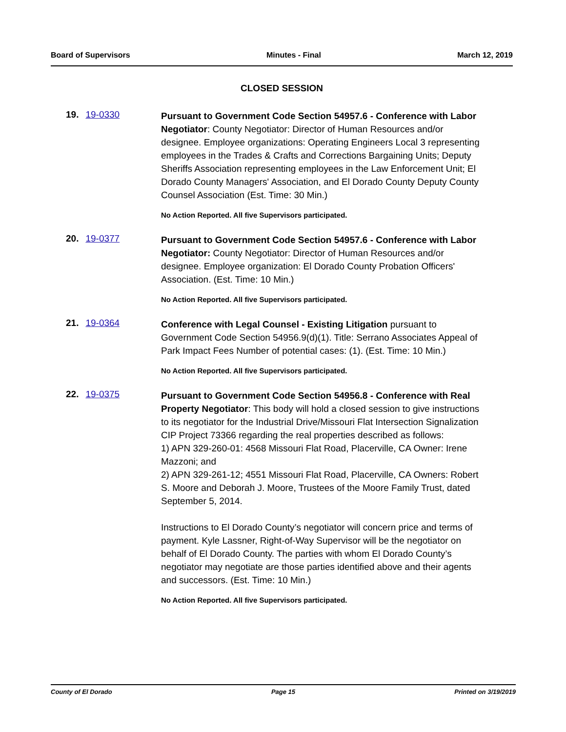Board of Supervisors Minutes - Final March 12, 2019
CLOSED SESSION
19. 19-0330
Pursuant to Government Code Section 54957.6 - Conference with Labor Negotiator: County Negotiator: Director of Human Resources and/or designee. Employee organizations: Operating Engineers Local 3 representing employees in the Trades & Crafts and Corrections Bargaining Units; Deputy Sheriffs Association representing employees in the Law Enforcement Unit; El Dorado County Managers' Association, and El Dorado County Deputy County Counsel Association (Est. Time: 30 Min.)
No Action Reported. All five Supervisors participated.
20. 19-0377
Pursuant to Government Code Section 54957.6 - Conference with Labor Negotiator: County Negotiator: Director of Human Resources and/or designee. Employee organization: El Dorado County Probation Officers' Association. (Est. Time: 10 Min.)
No Action Reported. All five Supervisors participated.
21. 19-0364
Conference with Legal Counsel - Existing Litigation pursuant to Government Code Section 54956.9(d)(1). Title: Serrano Associates Appeal of Park Impact Fees Number of potential cases: (1). (Est. Time: 10 Min.)
No Action Reported. All five Supervisors participated.
22. 19-0375
Pursuant to Government Code Section 54956.8 - Conference with Real Property Negotiator: This body will hold a closed session to give instructions to its negotiator for the Industrial Drive/Missouri Flat Intersection Signalization CIP Project 73366 regarding the real properties described as follows:
1) APN 329-260-01: 4568 Missouri Flat Road, Placerville, CA Owner: Irene Mazzoni; and
2) APN 329-261-12; 4551 Missouri Flat Road, Placerville, CA Owners: Robert S. Moore and Deborah J. Moore, Trustees of the Moore Family Trust, dated September 5, 2014.
Instructions to El Dorado County’s negotiator will concern price and terms of payment. Kyle Lassner, Right-of-Way Supervisor will be the negotiator on behalf of El Dorado County. The parties with whom El Dorado County’s negotiator may negotiate are those parties identified above and their agents and successors. (Est. Time: 10 Min.)
No Action Reported. All five Supervisors participated.
County of El Dorado Page 15 Printed on 3/19/2019